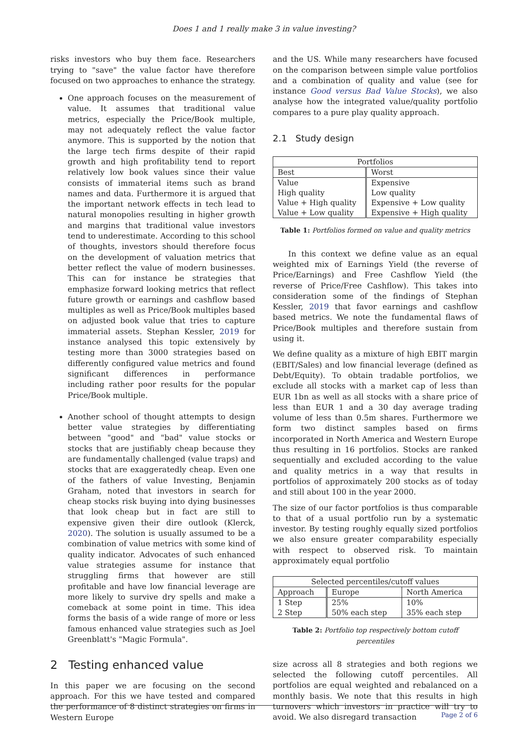Does 1 and 1 really make 3 in value investing?
risks investors who buy them face. Researchers trying to "save" the value factor have therefore focused on two approaches to enhance the strategy.
One approach focuses on the measurement of value. It assumes that traditional value metrics, especially the Price/Book multiple, may not adequately reflect the value factor anymore. This is supported by the notion that the large tech firms despite of their rapid growth and high profitability tend to report relatively low book values since their value consists of immaterial items such as brand names and data. Furthermore it is argued that the important network effects in tech lead to natural monopolies resulting in higher growth and margins that traditional value investors tend to underestimate. According to this school of thoughts, investors should therefore focus on the development of valuation metrics that better reflect the value of modern businesses. This can for instance be strategies that emphasize forward looking metrics that reflect future growth or earnings and cashflow based multiples as well as Price/Book multiples based on adjusted book value that tries to capture immaterial assets. Stephan Kessler, 2019 for instance analysed this topic extensively by testing more than 3000 strategies based on differently configured value metrics and found significant differences in performance including rather poor results for the popular Price/Book multiple.
Another school of thought attempts to design better value strategies by differentiating between "good" and "bad" value stocks or stocks that are justifiably cheap because they are fundamentally challenged (value traps) and stocks that are exaggeratedly cheap. Even one of the fathers of value Investing, Benjamin Graham, noted that investors in search for cheap stocks risk buying into dying businesses that look cheap but in fact are still to expensive given their dire outlook (Klerck, 2020). The solution is usually assumed to be a combination of value metrics with some kind of quality indicator. Advocates of such enhanced value strategies assume for instance that struggling firms that however are still profitable and have low financial leverage are more likely to survive dry spells and make a comeback at some point in time. This idea forms the basis of a wide range of more or less famous enhanced value strategies such as Joel Greenblatt's "Magic Formula".
2 Testing enhanced value
In this paper we are focusing on the second approach. For this we have tested and compared the performance of 8 distinct strategies on firms in Western Europe
and the US. While many researchers have focused on the comparison between simple value portfolios and a combination of quality and value (see for instance Good versus Bad Value Stocks), we also analyse how the integrated value/quality portfolio compares to a pure play quality approach.
2.1 Study design
| Portfolios | |
| --- | --- |
| Best | Worst |
| Value | Expensive |
| High quality | Low quality |
| Value + High quality | Expensive + Low quality |
| Value + Low quality | Expensive + High quality |
Table 1: Portfolios formed on value and quality metrics
In this context we define value as an equal weighted mix of Earnings Yield (the reverse of Price/Earnings) and Free Cashflow Yield (the reverse of Price/Free Cashflow). This takes into consideration some of the findings of Stephan Kessler, 2019 that favor earnings and cashflow based metrics. We note the fundamental flaws of Price/Book multiples and therefore sustain from using it.
We define quality as a mixture of high EBIT margin (EBIT/Sales) and low financial leverage (defined as Debt/Equity). To obtain tradable portfolios, we exclude all stocks with a market cap of less than EUR 1bn as well as all stocks with a share price of less than EUR 1 and a 30 day average trading volume of less than 0.5m shares. Furthermore we form two distinct samples based on firms incorporated in North America and Western Europe thus resulting in 16 portfolios. Stocks are ranked sequentially and excluded according to the value and quality metrics in a way that results in portfolios of approximately 200 stocks as of today and still about 100 in the year 2000.
The size of our factor portfolios is thus comparable to that of a usual portfolio run by a systematic investor. By testing roughly equally sized portfolios we also ensure greater comparability especially with respect to observed risk. To maintain approximately equal portfolio
| Selected percentiles/cutoff values | | |
| --- | --- | --- |
| Approach | Europe | North America |
| 1 Step | 25% | 10% |
| 2 Step | 50% each step | 35% each step |
Table 2: Portfolio top respectively bottom cutoff percentiles
size across all 8 strategies and both regions we selected the following cutoff percentiles. All portfolios are equal weighted and rebalanced on a monthly basis. We note that this results in high turnovers which investors in practice will try to avoid. We also disregard transaction
Page 2 of 6